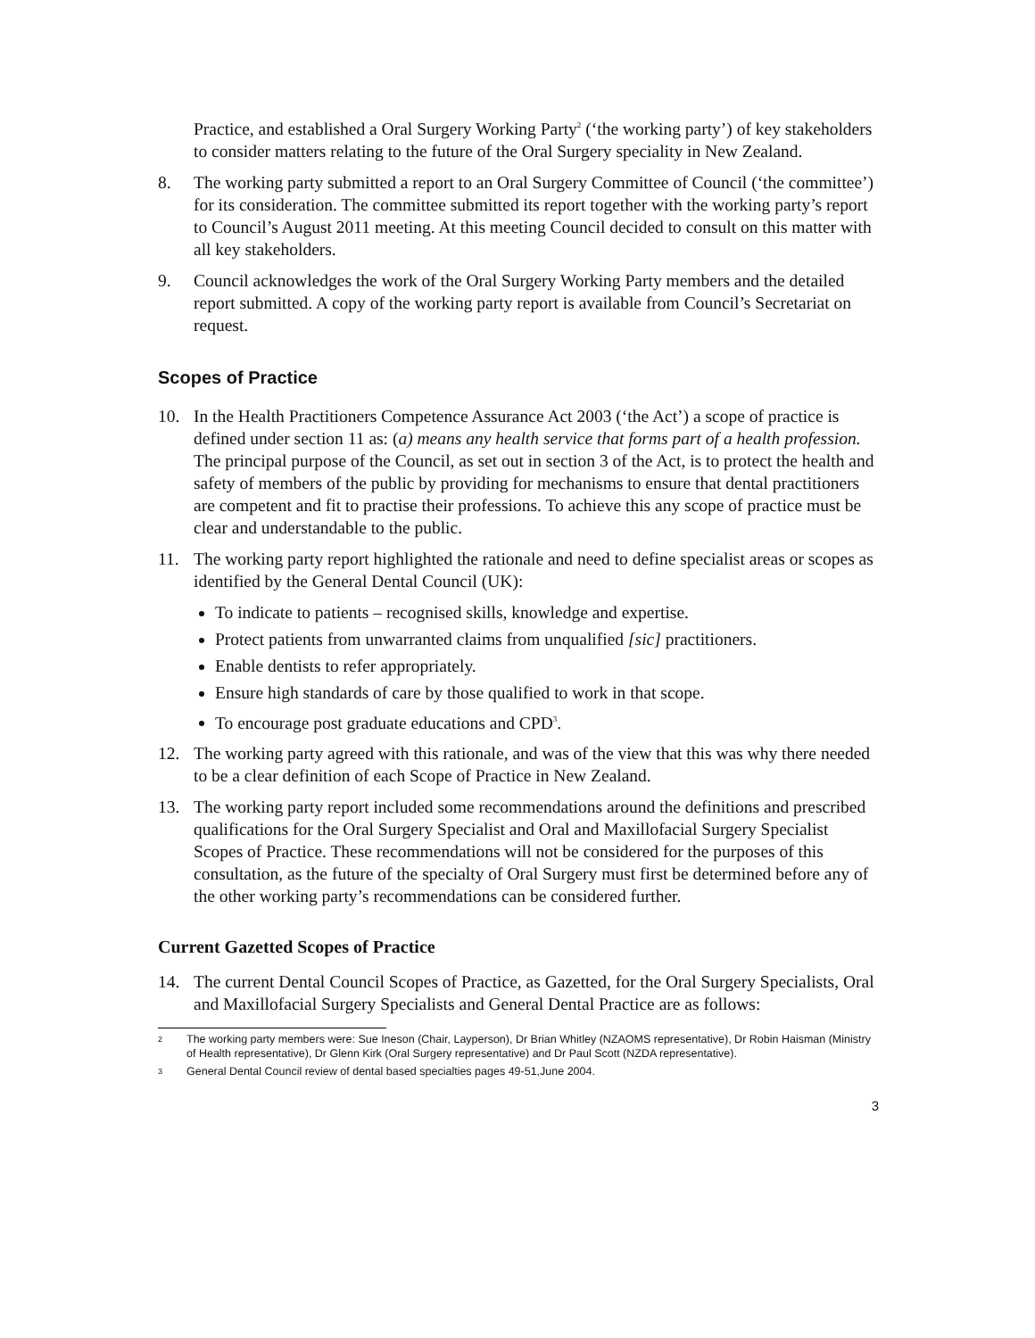Practice, and established a Oral Surgery Working Party<sup>2</sup> (‘the working party’) of key stakeholders to consider matters relating to the future of the Oral Surgery speciality in New Zealand.
8. The working party submitted a report to an Oral Surgery Committee of Council (‘the committee’) for its consideration. The committee submitted its report together with the working party’s report to Council’s August 2011 meeting. At this meeting Council decided to consult on this matter with all key stakeholders.
9. Council acknowledges the work of the Oral Surgery Working Party members and the detailed report submitted. A copy of the working party report is available from Council’s Secretariat on request.
Scopes of Practice
10. In the Health Practitioners Competence Assurance Act 2003 (‘the Act’) a scope of practice is defined under section 11 as: (a) means any health service that forms part of a health profession. The principal purpose of the Council, as set out in section 3 of the Act, is to protect the health and safety of members of the public by providing for mechanisms to ensure that dental practitioners are competent and fit to practise their professions. To achieve this any scope of practice must be clear and understandable to the public.
11. The working party report highlighted the rationale and need to define specialist areas or scopes as identified by the General Dental Council (UK):
To indicate to patients – recognised skills, knowledge and expertise.
Protect patients from unwarranted claims from unqualified [sic] practitioners.
Enable dentists to refer appropriately.
Ensure high standards of care by those qualified to work in that scope.
To encourage post graduate educations and CPD<sup>3</sup>.
12. The working party agreed with this rationale, and was of the view that this was why there needed to be a clear definition of each Scope of Practice in New Zealand.
13. The working party report included some recommendations around the definitions and prescribed qualifications for the Oral Surgery Specialist and Oral and Maxillofacial Surgery Specialist Scopes of Practice. These recommendations will not be considered for the purposes of this consultation, as the future of the specialty of Oral Surgery must first be determined before any of the other working party’s recommendations can be considered further.
Current Gazetted Scopes of Practice
14. The current Dental Council Scopes of Practice, as Gazetted, for the Oral Surgery Specialists, Oral and Maxillofacial Surgery Specialists and General Dental Practice are as follows:
2 The working party members were: Sue Ineson (Chair, Layperson), Dr Brian Whitley (NZAOMS representative), Dr Robin Haisman (Ministry of Health representative), Dr Glenn Kirk (Oral Surgery representative) and Dr Paul Scott (NZDA representative).
3 General Dental Council review of dental based specialties pages 49-51,June 2004.
3